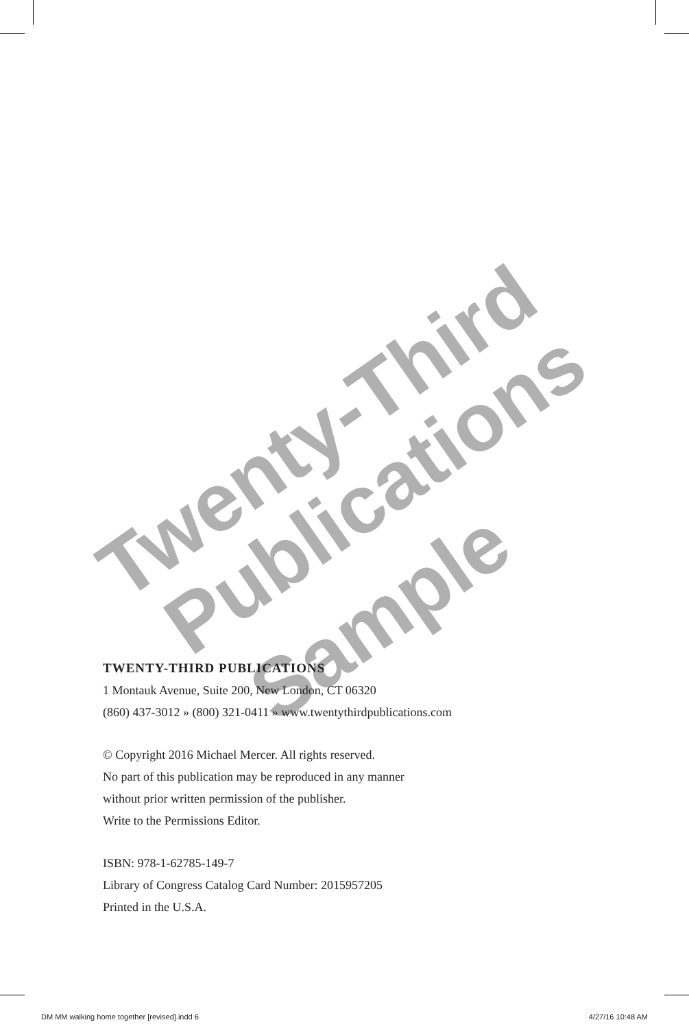Twenty-Third
Publications
Sample
TWENTY-THIRD PUBLICATIONS
1 Montauk Avenue, Suite 200, New London, CT 06320
(860) 437-3012 » (800) 321-0411 » www.twentythirdpublications.com
© Copyright 2016 Michael Mercer. All rights reserved.
No part of this publication may be reproduced in any manner
without prior written permission of the publisher.
Write to the Permissions Editor.
ISBN: 978-1-62785-149-7
Library of Congress Catalog Card Number: 2015957205
Printed in the U.S.A.
DM MM walking home together [revised].indd 6 4/27/16 10:48 AM